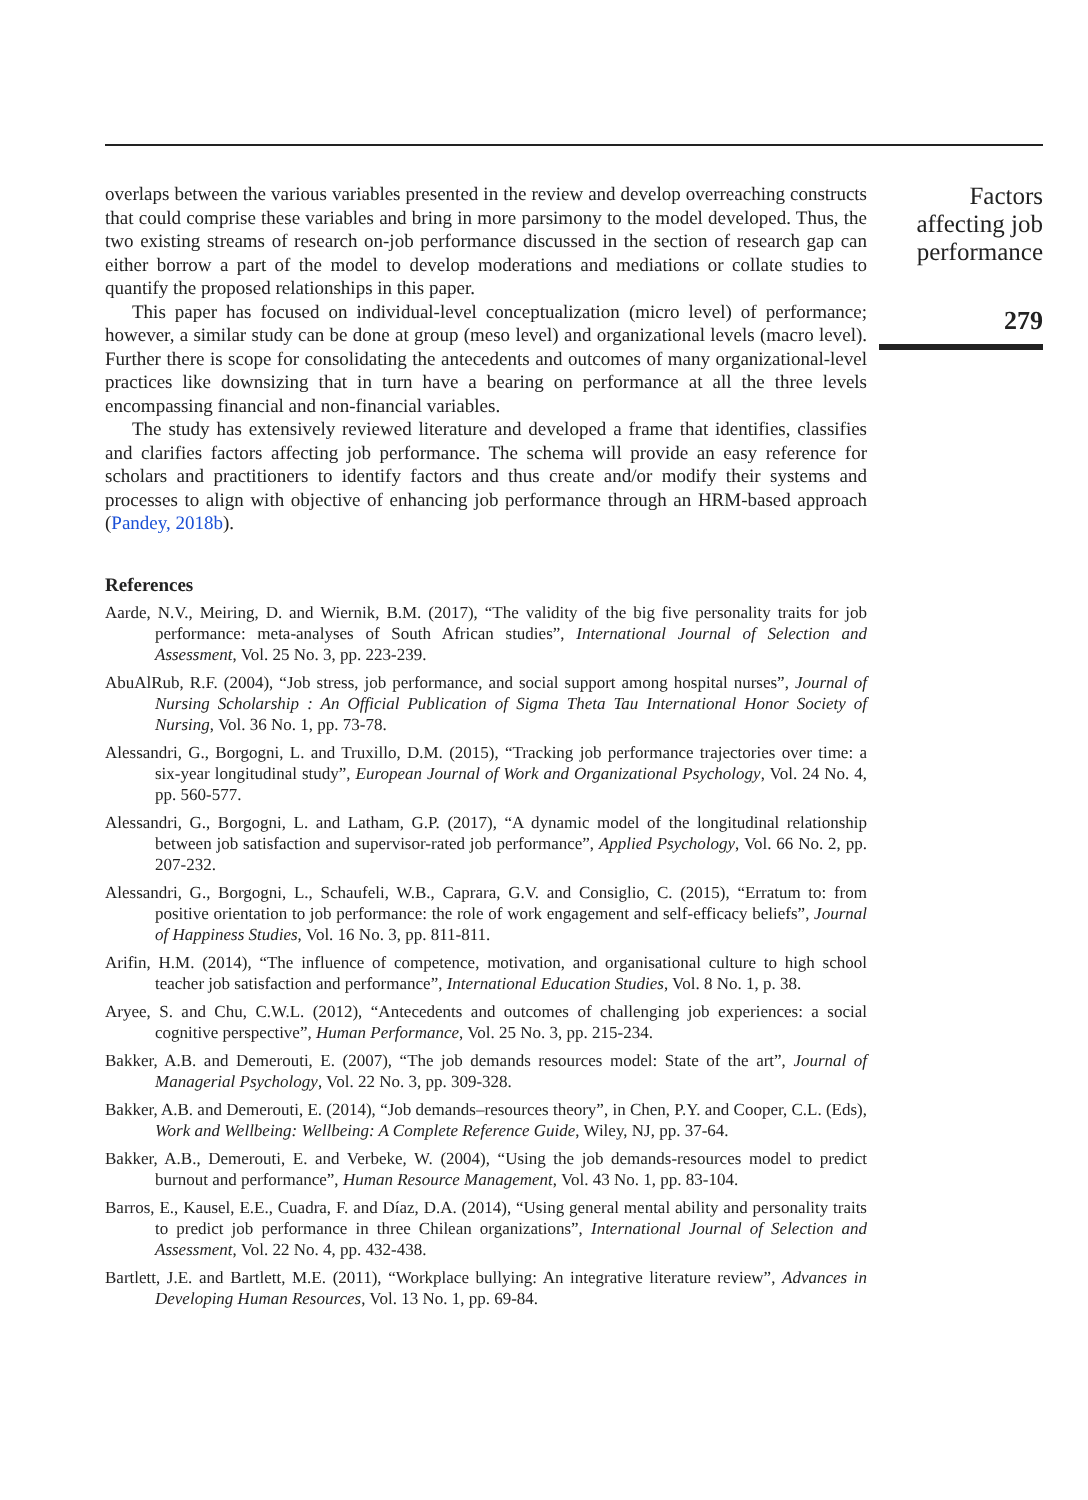overlaps between the various variables presented in the review and develop overreaching constructs that could comprise these variables and bring in more parsimony to the model developed. Thus, the two existing streams of research on-job performance discussed in the section of research gap can either borrow a part of the model to develop moderations and mediations or collate studies to quantify the proposed relationships in this paper.
This paper has focused on individual-level conceptualization (micro level) of performance; however, a similar study can be done at group (meso level) and organizational levels (macro level). Further there is scope for consolidating the antecedents and outcomes of many organizational-level practices like downsizing that in turn have a bearing on performance at all the three levels encompassing financial and non-financial variables.
The study has extensively reviewed literature and developed a frame that identifies, classifies and clarifies factors affecting job performance. The schema will provide an easy reference for scholars and practitioners to identify factors and thus create and/or modify their systems and processes to align with objective of enhancing job performance through an HRM-based approach (Pandey, 2018b).
References
Aarde, N.V., Meiring, D. and Wiernik, B.M. (2017), “The validity of the big five personality traits for job performance: meta-analyses of South African studies”, International Journal of Selection and Assessment, Vol. 25 No. 3, pp. 223-239.
AbuAlRub, R.F. (2004), “Job stress, job performance, and social support among hospital nurses”, Journal of Nursing Scholarship : An Official Publication of Sigma Theta Tau International Honor Society of Nursing, Vol. 36 No. 1, pp. 73-78.
Alessandri, G., Borgogni, L. and Truxillo, D.M. (2015), “Tracking job performance trajectories over time: a six-year longitudinal study”, European Journal of Work and Organizational Psychology, Vol. 24 No. 4, pp. 560-577.
Alessandri, G., Borgogni, L. and Latham, G.P. (2017), “A dynamic model of the longitudinal relationship between job satisfaction and supervisor-rated job performance”, Applied Psychology, Vol. 66 No. 2, pp. 207-232.
Alessandri, G., Borgogni, L., Schaufeli, W.B., Caprara, G.V. and Consiglio, C. (2015), “Erratum to: from positive orientation to job performance: the role of work engagement and self-efficacy beliefs”, Journal of Happiness Studies, Vol. 16 No. 3, pp. 811-811.
Arifin, H.M. (2014), “The influence of competence, motivation, and organisational culture to high school teacher job satisfaction and performance”, International Education Studies, Vol. 8 No. 1, p. 38.
Aryee, S. and Chu, C.W.L. (2012), “Antecedents and outcomes of challenging job experiences: a social cognitive perspective”, Human Performance, Vol. 25 No. 3, pp. 215-234.
Bakker, A.B. and Demerouti, E. (2007), “The job demands resources model: State of the art”, Journal of Managerial Psychology, Vol. 22 No. 3, pp. 309-328.
Bakker, A.B. and Demerouti, E. (2014), “Job demands–resources theory”, in Chen, P.Y. and Cooper, C.L. (Eds), Work and Wellbeing: Wellbeing: A Complete Reference Guide, Wiley, NJ, pp. 37-64.
Bakker, A.B., Demerouti, E. and Verbeke, W. (2004), “Using the job demands-resources model to predict burnout and performance”, Human Resource Management, Vol. 43 No. 1, pp. 83-104.
Barros, E., Kausel, E.E., Cuadra, F. and Díaz, D.A. (2014), “Using general mental ability and personality traits to predict job performance in three Chilean organizations”, International Journal of Selection and Assessment, Vol. 22 No. 4, pp. 432-438.
Bartlett, J.E. and Bartlett, M.E. (2011), “Workplace bullying: An integrative literature review”, Advances in Developing Human Resources, Vol. 13 No. 1, pp. 69-84.
Factors
affecting job
performance
279